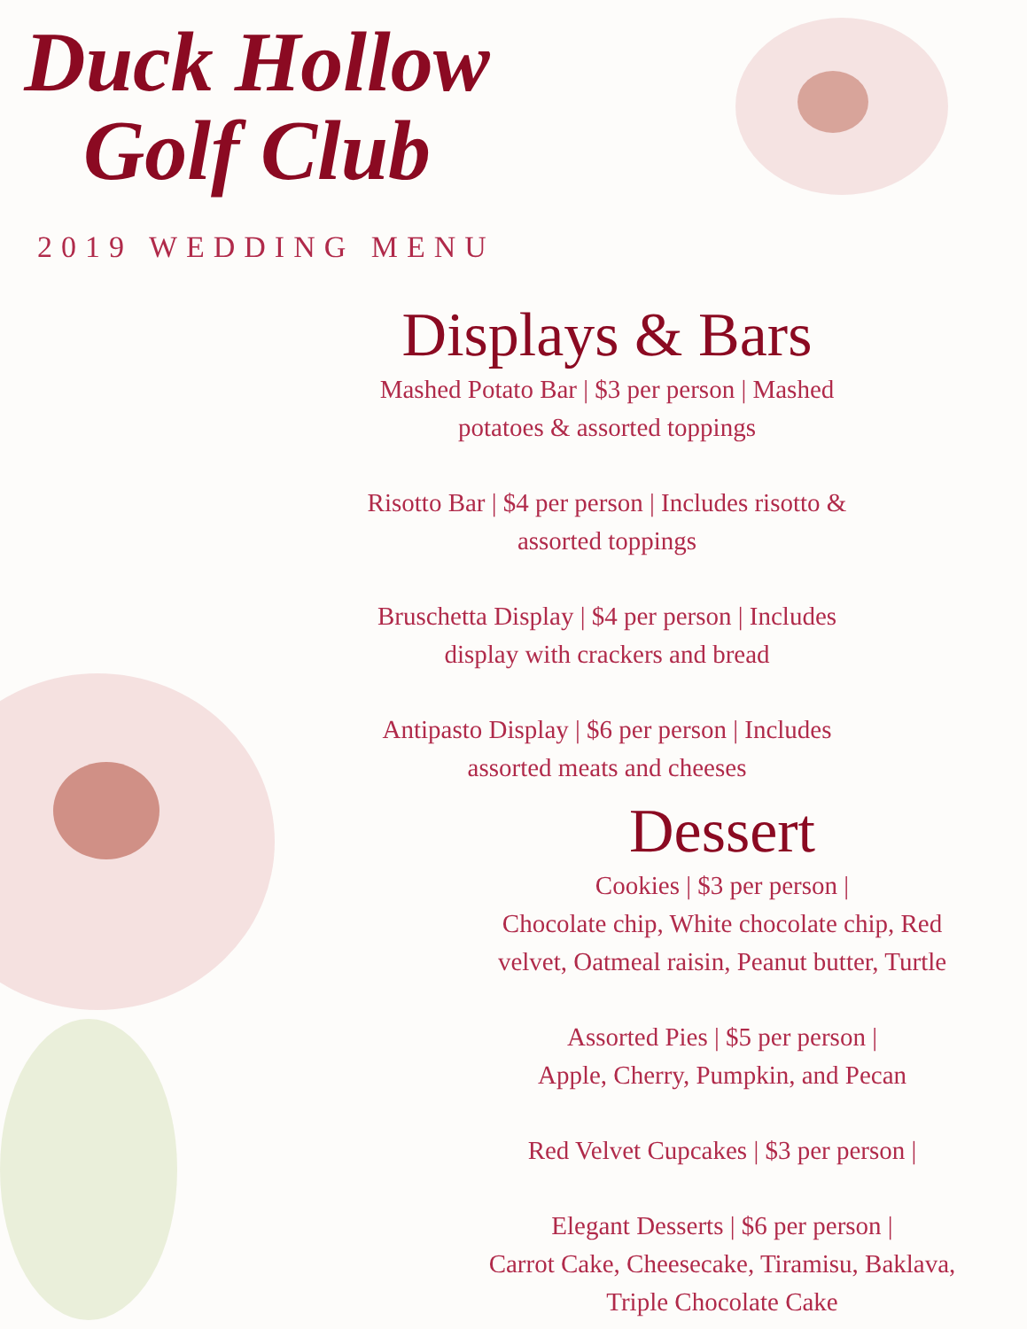Duck Hollow
Golf Club
2019 WEDDING MENU
Displays & Bars
Mashed Potato Bar | $3 per person | Mashed
potatoes & assorted toppings
Risotto Bar | $4 per person | Includes risotto &
assorted toppings
Bruschetta Display | $4 per person | Includes
display with crackers and bread
Antipasto Display | $6 per person | Includes
assorted meats and cheeses
Dessert
Cookies | $3 per person |
Chocolate chip, White chocolate chip, Red
velvet, Oatmeal raisin, Peanut butter, Turtle
Assorted Pies | $5 per person |
Apple, Cherry, Pumpkin, and Pecan
Red Velvet Cupcakes | $3 per person |
Elegant Desserts | $6 per person |
Carrot Cake, Cheesecake, Tiramisu, Baklava,
Triple Chocolate Cake